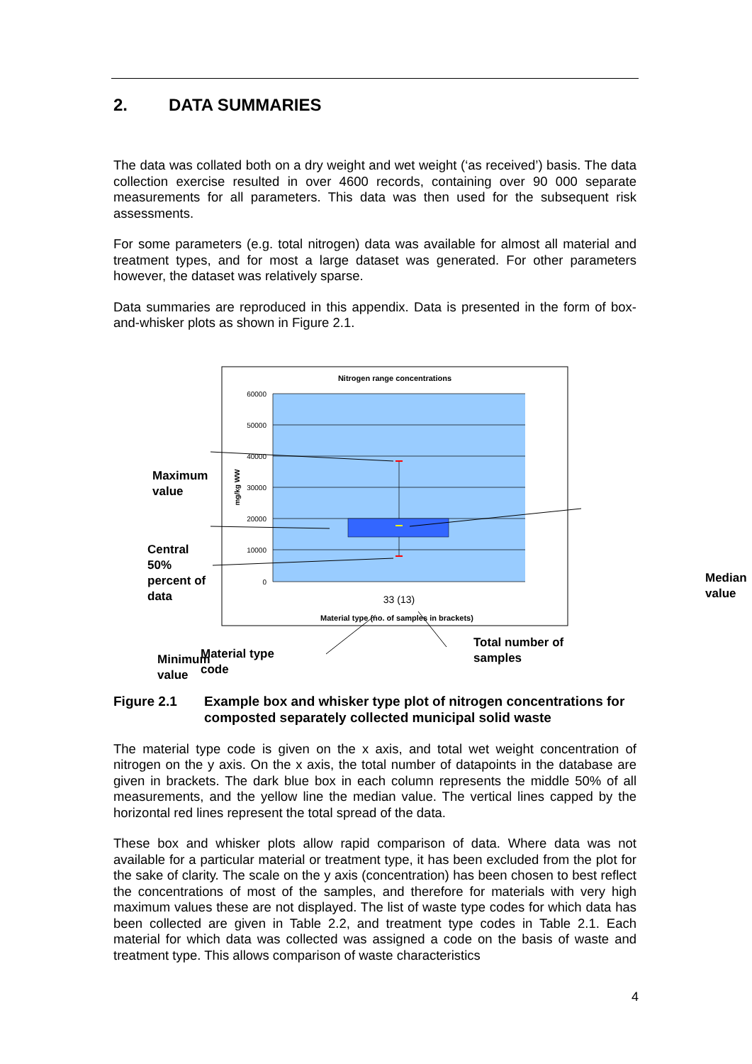2. DATA SUMMARIES
The data was collated both on a dry weight and wet weight (‘as received’) basis. The data collection exercise resulted in over 4600 records, containing over 90 000 separate measurements for all parameters. This data was then used for the subsequent risk assessments.
For some parameters (e.g. total nitrogen) data was available for almost all material and treatment types, and for most a large dataset was generated. For other parameters however, the dataset was relatively sparse.
Data summaries are reproduced in this appendix. Data is presented in the form of box-and-whisker plots as shown in Figure 2.1.
Nitrogen range concentrations
60000
50000
40000
30000
20000
10000
0
mg/kg WW
33 (13)
Material type (no. of samples in brackets)
Maximum
value
Central
50%
percent of
data
Minimum
value
Median
value
Material type
code
Total number of
samples
Figure 2.1 Example box and whisker type plot of nitrogen concentrations for composted separately collected municipal solid waste
The material type code is given on the x axis, and total wet weight concentration of nitrogen on the y axis. On the x axis, the total number of datapoints in the database are given in brackets. The dark blue box in each column represents the middle 50% of all measurements, and the yellow line the median value. The vertical lines capped by the horizontal red lines represent the total spread of the data.
These box and whisker plots allow rapid comparison of data. Where data was not available for a particular material or treatment type, it has been excluded from the plot for the sake of clarity. The scale on the y axis (concentration) has been chosen to best reflect the concentrations of most of the samples, and therefore for materials with very high maximum values these are not displayed. The list of waste type codes for which data has been collected are given in Table 2.2, and treatment type codes in Table 2.1. Each material for which data was collected was assigned a code on the basis of waste and treatment type. This allows comparison of waste characteristics
4